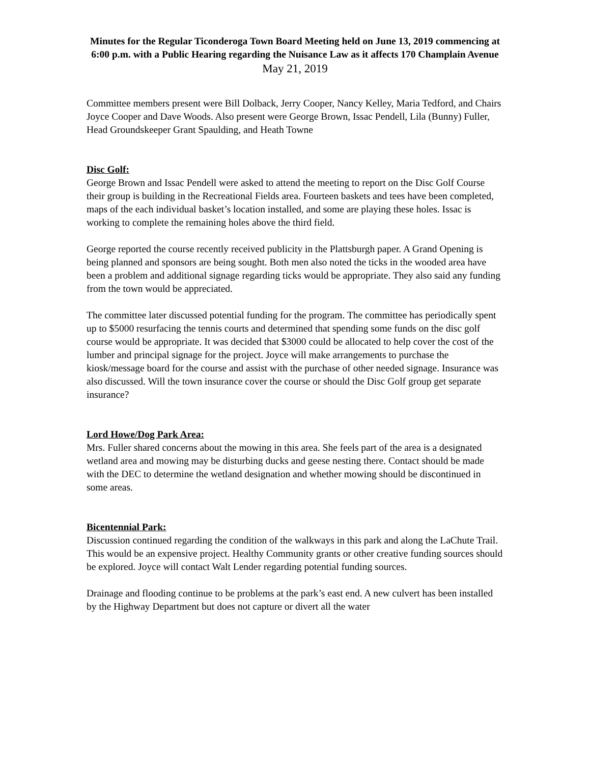Minutes for the Regular Ticonderoga Town Board Meeting held on June 13, 2019 commencing at 6:00 p.m. with a Public Hearing regarding the Nuisance Law as it affects 170 Champlain Avenue
May 21, 2019
Committee members present were Bill Dolback, Jerry Cooper, Nancy Kelley, Maria Tedford, and Chairs Joyce Cooper and Dave Woods. Also present were George Brown, Issac Pendell, Lila (Bunny) Fuller, Head Groundskeeper Grant Spaulding, and Heath Towne
Disc Golf:
George Brown and Issac Pendell were asked to attend the meeting to report on the Disc Golf Course their group is building in the Recreational Fields area. Fourteen baskets and tees have been completed, maps of the each individual basket’s location installed, and some are playing these holes. Issac is working to complete the remaining holes above the third field.
George reported the course recently received publicity in the Plattsburgh paper. A Grand Opening is being planned and sponsors are being sought. Both men also noted the ticks in the wooded area have been a problem and additional signage regarding ticks would be appropriate. They also said any funding from the town would be appreciated.
The committee later discussed potential funding for the program. The committee has periodically spent up to $5000 resurfacing the tennis courts and determined that spending some funds on the disc golf course would be appropriate. It was decided that $3000 could be allocated to help cover the cost of the lumber and principal signage for the project. Joyce will make arrangements to purchase the kiosk/message board for the course and assist with the purchase of other needed signage. Insurance was also discussed. Will the town insurance cover the course or should the Disc Golf group get separate insurance?
Lord Howe/Dog Park Area:
Mrs. Fuller shared concerns about the mowing in this area. She feels part of the area is a designated wetland area and mowing may be disturbing ducks and geese nesting there. Contact should be made with the DEC to determine the wetland designation and whether mowing should be discontinued in some areas.
Bicentennial Park:
Discussion continued regarding the condition of the walkways in this park and along the LaChute Trail. This would be an expensive project. Healthy Community grants or other creative funding sources should be explored. Joyce will contact Walt Lender regarding potential funding sources.
Drainage and flooding continue to be problems at the park’s east end. A new culvert has been installed by the Highway Department but does not capture or divert all the water